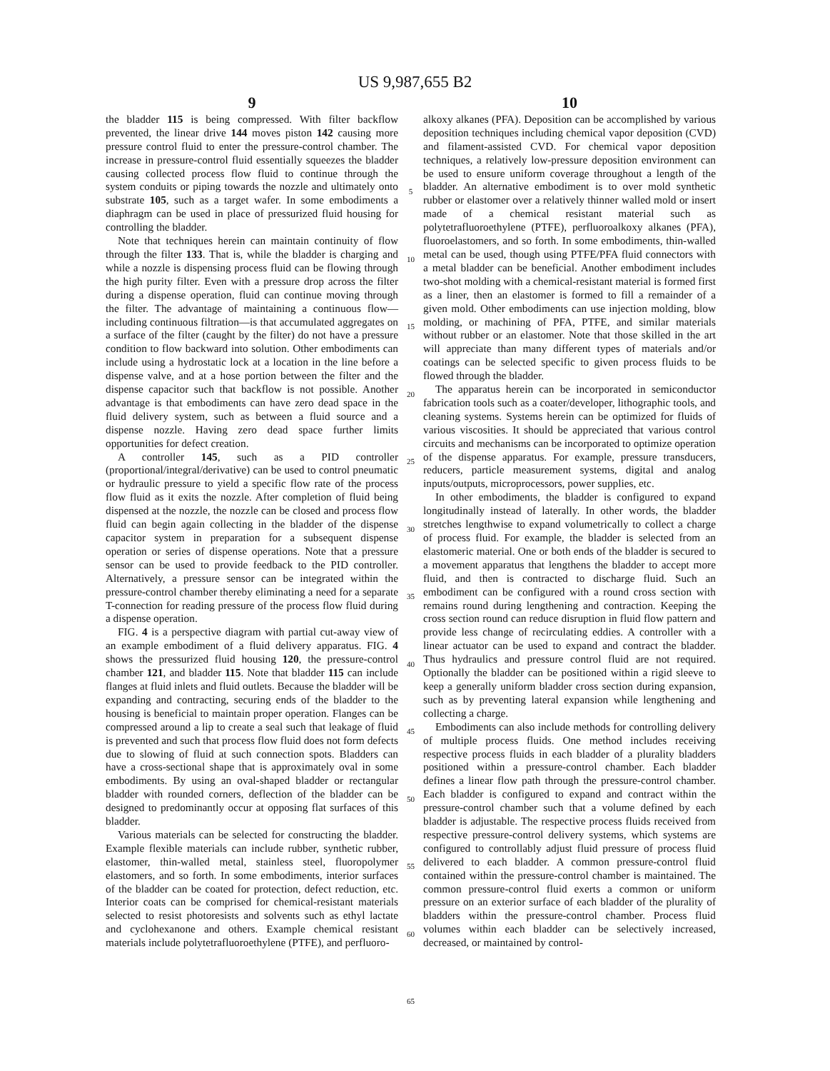US 9,987,655 B2
9
the bladder 115 is being compressed. With filter backflow prevented, the linear drive 144 moves piston 142 causing more pressure control fluid to enter the pressure-control chamber. The increase in pressure-control fluid essentially squeezes the bladder causing collected process flow fluid to continue through the system conduits or piping towards the nozzle and ultimately onto substrate 105, such as a target wafer. In some embodiments a diaphragm can be used in place of pressurized fluid housing for controlling the bladder.
Note that techniques herein can maintain continuity of flow through the filter 133. That is, while the bladder is charging and while a nozzle is dispensing process fluid can be flowing through the high purity filter. Even with a pressure drop across the filter during a dispense operation, fluid can continue moving through the filter. The advantage of maintaining a continuous flow—including continuous filtration—is that accumulated aggregates on a surface of the filter (caught by the filter) do not have a pressure condition to flow backward into solution. Other embodiments can include using a hydrostatic lock at a location in the line before a dispense valve, and at a hose portion between the filter and the dispense capacitor such that backflow is not possible. Another advantage is that embodiments can have zero dead space in the fluid delivery system, such as between a fluid source and a dispense nozzle. Having zero dead space further limits opportunities for defect creation.
A controller 145, such as a PID controller (proportional/integral/derivative) can be used to control pneumatic or hydraulic pressure to yield a specific flow rate of the process flow fluid as it exits the nozzle. After completion of fluid being dispensed at the nozzle, the nozzle can be closed and process flow fluid can begin again collecting in the bladder of the dispense capacitor system in preparation for a subsequent dispense operation or series of dispense operations. Note that a pressure sensor can be used to provide feedback to the PID controller. Alternatively, a pressure sensor can be integrated within the pressure-control chamber thereby eliminating a need for a separate T-connection for reading pressure of the process flow fluid during a dispense operation.
FIG. 4 is a perspective diagram with partial cut-away view of an example embodiment of a fluid delivery apparatus. FIG. 4 shows the pressurized fluid housing 120, the pressure-control chamber 121, and bladder 115. Note that bladder 115 can include flanges at fluid inlets and fluid outlets. Because the bladder will be expanding and contracting, securing ends of the bladder to the housing is beneficial to maintain proper operation. Flanges can be compressed around a lip to create a seal such that leakage of fluid is prevented and such that process flow fluid does not form defects due to slowing of fluid at such connection spots. Bladders can have a cross-sectional shape that is approximately oval in some embodiments. By using an oval-shaped bladder or rectangular bladder with rounded corners, deflection of the bladder can be designed to predominantly occur at opposing flat surfaces of this bladder.
Various materials can be selected for constructing the bladder. Example flexible materials can include rubber, synthetic rubber, elastomer, thin-walled metal, stainless steel, fluoropolymer elastomers, and so forth. In some embodiments, interior surfaces of the bladder can be coated for protection, defect reduction, etc. Interior coats can be comprised for chemical-resistant materials selected to resist photoresists and solvents such as ethyl lactate and cyclohexanone and others. Example chemical resistant materials include polytetrafluoroethylene (PTFE), and perfluoro-
5
10
15
20
25
30
35
40
45
50
55
60
65
10
alkoxy alkanes (PFA). Deposition can be accomplished by various deposition techniques including chemical vapor deposition (CVD) and filament-assisted CVD. For chemical vapor deposition techniques, a relatively low-pressure deposition environment can be used to ensure uniform coverage throughout a length of the bladder. An alternative embodiment is to over mold synthetic rubber or elastomer over a relatively thinner walled mold or insert made of a chemical resistant material such as polytetrafluoroethylene (PTFE), perfluoroalkoxy alkanes (PFA), fluoroelastomers, and so forth. In some embodiments, thin-walled metal can be used, though using PTFE/PFA fluid connectors with a metal bladder can be beneficial. Another embodiment includes two-shot molding with a chemical-resistant material is formed first as a liner, then an elastomer is formed to fill a remainder of a given mold. Other embodiments can use injection molding, blow molding, or machining of PFA, PTFE, and similar materials without rubber or an elastomer. Note that those skilled in the art will appreciate than many different types of materials and/or coatings can be selected specific to given process fluids to be flowed through the bladder.
The apparatus herein can be incorporated in semiconductor fabrication tools such as a coater/developer, lithographic tools, and cleaning systems. Systems herein can be optimized for fluids of various viscosities. It should be appreciated that various control circuits and mechanisms can be incorporated to optimize operation of the dispense apparatus. For example, pressure transducers, reducers, particle measurement systems, digital and analog inputs/outputs, microprocessors, power supplies, etc.
In other embodiments, the bladder is configured to expand longitudinally instead of laterally. In other words, the bladder stretches lengthwise to expand volumetrically to collect a charge of process fluid. For example, the bladder is selected from an elastomeric material. One or both ends of the bladder is secured to a movement apparatus that lengthens the bladder to accept more fluid, and then is contracted to discharge fluid. Such an embodiment can be configured with a round cross section with remains round during lengthening and contraction. Keeping the cross section round can reduce disruption in fluid flow pattern and provide less change of recirculating eddies. A controller with a linear actuator can be used to expand and contract the bladder. Thus hydraulics and pressure control fluid are not required. Optionally the bladder can be positioned within a rigid sleeve to keep a generally uniform bladder cross section during expansion, such as by preventing lateral expansion while lengthening and collecting a charge.
Embodiments can also include methods for controlling delivery of multiple process fluids. One method includes receiving respective process fluids in each bladder of a plurality bladders positioned within a pressure-control chamber. Each bladder defines a linear flow path through the pressure-control chamber. Each bladder is configured to expand and contract within the pressure-control chamber such that a volume defined by each bladder is adjustable. The respective process fluids received from respective pressure-control delivery systems, which systems are configured to controllably adjust fluid pressure of process fluid delivered to each bladder. A common pressure-control fluid contained within the pressure-control chamber is maintained. The common pressure-control fluid exerts a common or uniform pressure on an exterior surface of each bladder of the plurality of bladders within the pressure-control chamber. Process fluid volumes within each bladder can be selectively increased, decreased, or maintained by control-